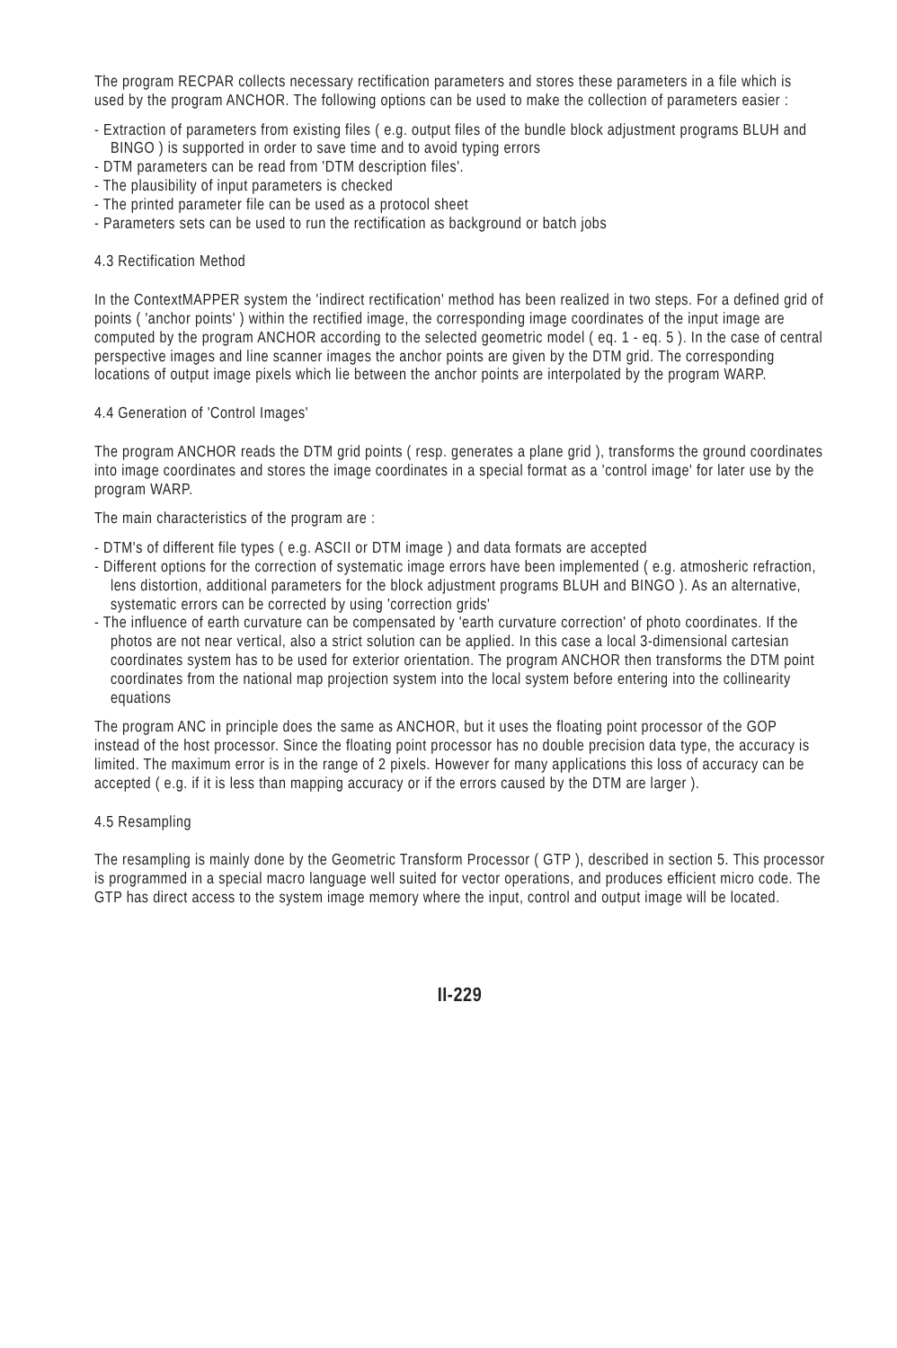The program RECPAR collects necessary rectification parameters and stores these parameters in a file which is used by the program ANCHOR. The following options can be used to make the collection of parameters easier :
- Extraction of parameters from existing files ( e.g. output files of the bundle block adjustment programs BLUH and BINGO ) is supported in order to save time and to avoid typing errors
- DTM parameters can be read from 'DTM description files'.
- The plausibility of input parameters is checked
- The printed parameter file can be used as a protocol sheet
- Parameters sets can be used to run the rectification as background or batch jobs
4.3 Rectification Method
In the ContextMAPPER system the 'indirect rectification' method has been realized in two steps. For a defined grid of points ( 'anchor points' ) within the rectified image, the corresponding image coordinates of the input image are computed by the program ANCHOR according to the selected geometric model ( eq. 1 - eq. 5 ). In the case of central perspective images and line scanner images the anchor points are given by the DTM grid. The corresponding locations of output image pixels which lie between the anchor points are interpolated by the program WARP.
4.4 Generation of 'Control Images'
The program ANCHOR reads the DTM grid points ( resp. generates a plane grid ), transforms the ground coordinates into image coordinates and stores the image coordinates in a special format as a 'control image' for later use by the program WARP.
The main characteristics of the program are :
- DTM's of different file types ( e.g. ASCII or DTM image ) and data formats are accepted
- Different options for the correction of systematic image errors have been implemented ( e.g. atmosheric refraction, lens distortion, additional parameters for the block adjustment programs BLUH and BINGO ). As an alternative, systematic errors can be corrected by using 'correction grids'
- The influence of earth curvature can be compensated by 'earth curvature correction' of photo coordinates. If the photos are not near vertical, also a strict solution can be applied. In this case a local 3-dimensional cartesian coordinates system has to be used for exterior orientation. The program ANCHOR then transforms the DTM point coordinates from the national map projection system into the local system before entering into the collinearity equations
The program ANC in principle does the same as ANCHOR, but it uses the floating point processor of the GOP instead of the host processor. Since the floating point processor has no double precision data type, the accuracy is limited. The maximum error is in the range of 2 pixels. However for many applications this loss of accuracy can be accepted ( e.g. if it is less than mapping accuracy or if the errors caused by the DTM are larger ).
4.5 Resampling
The resampling is mainly done by the Geometric Transform Processor ( GTP ), described in section 5. This processor is programmed in a special macro language well suited for vector operations, and produces efficient micro code. The GTP has direct access to the system image memory where the input, control and output image will be located.
II-229